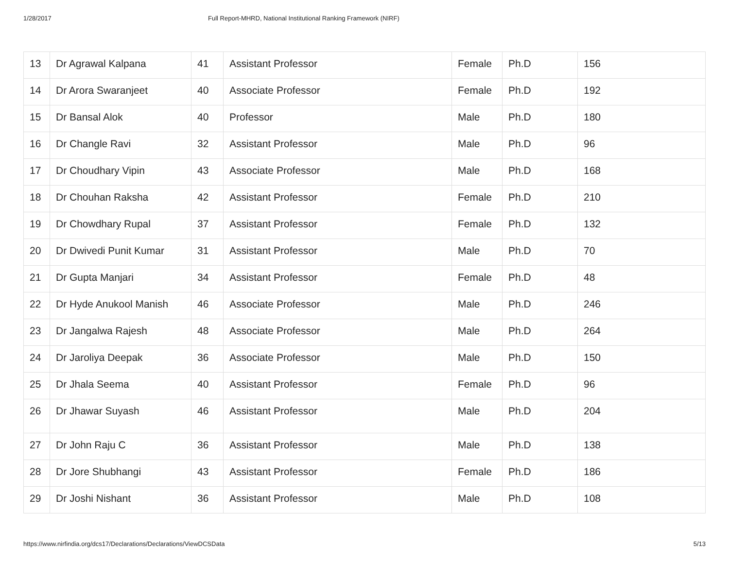1/28/2017 Full Report-MHRD, National Institutional Ranking Framework (NIRF)
| 13 | Dr Agrawal Kalpana | 41 | Assistant Professor | Female | Ph.D | 156 |
| 14 | Dr Arora Swaranjeet | 40 | Associate Professor | Female | Ph.D | 192 |
| 15 | Dr Bansal Alok | 40 | Professor | Male | Ph.D | 180 |
| 16 | Dr Changle Ravi | 32 | Assistant Professor | Male | Ph.D | 96 |
| 17 | Dr Choudhary Vipin | 43 | Associate Professor | Male | Ph.D | 168 |
| 18 | Dr Chouhan Raksha | 42 | Assistant Professor | Female | Ph.D | 210 |
| 19 | Dr Chowdhary Rupal | 37 | Assistant Professor | Female | Ph.D | 132 |
| 20 | Dr Dwivedi Punit Kumar | 31 | Assistant Professor | Male | Ph.D | 70 |
| 21 | Dr Gupta Manjari | 34 | Assistant Professor | Female | Ph.D | 48 |
| 22 | Dr Hyde Anukool Manish | 46 | Associate Professor | Male | Ph.D | 246 |
| 23 | Dr Jangalwa Rajesh | 48 | Associate Professor | Male | Ph.D | 264 |
| 24 | Dr Jaroliya Deepak | 36 | Associate Professor | Male | Ph.D | 150 |
| 25 | Dr Jhala Seema | 40 | Assistant Professor | Female | Ph.D | 96 |
| 26 | Dr Jhawar Suyash | 46 | Assistant Professor | Male | Ph.D | 204 |
| 27 | Dr John Raju C | 36 | Assistant Professor | Male | Ph.D | 138 |
| 28 | Dr Jore Shubhangi | 43 | Assistant Professor | Female | Ph.D | 186 |
| 29 | Dr Joshi Nishant | 36 | Assistant Professor | Male | Ph.D | 108 |
https://www.nirfindia.org/dcs17/Declarations/Declarations/ViewDCSData 5/13